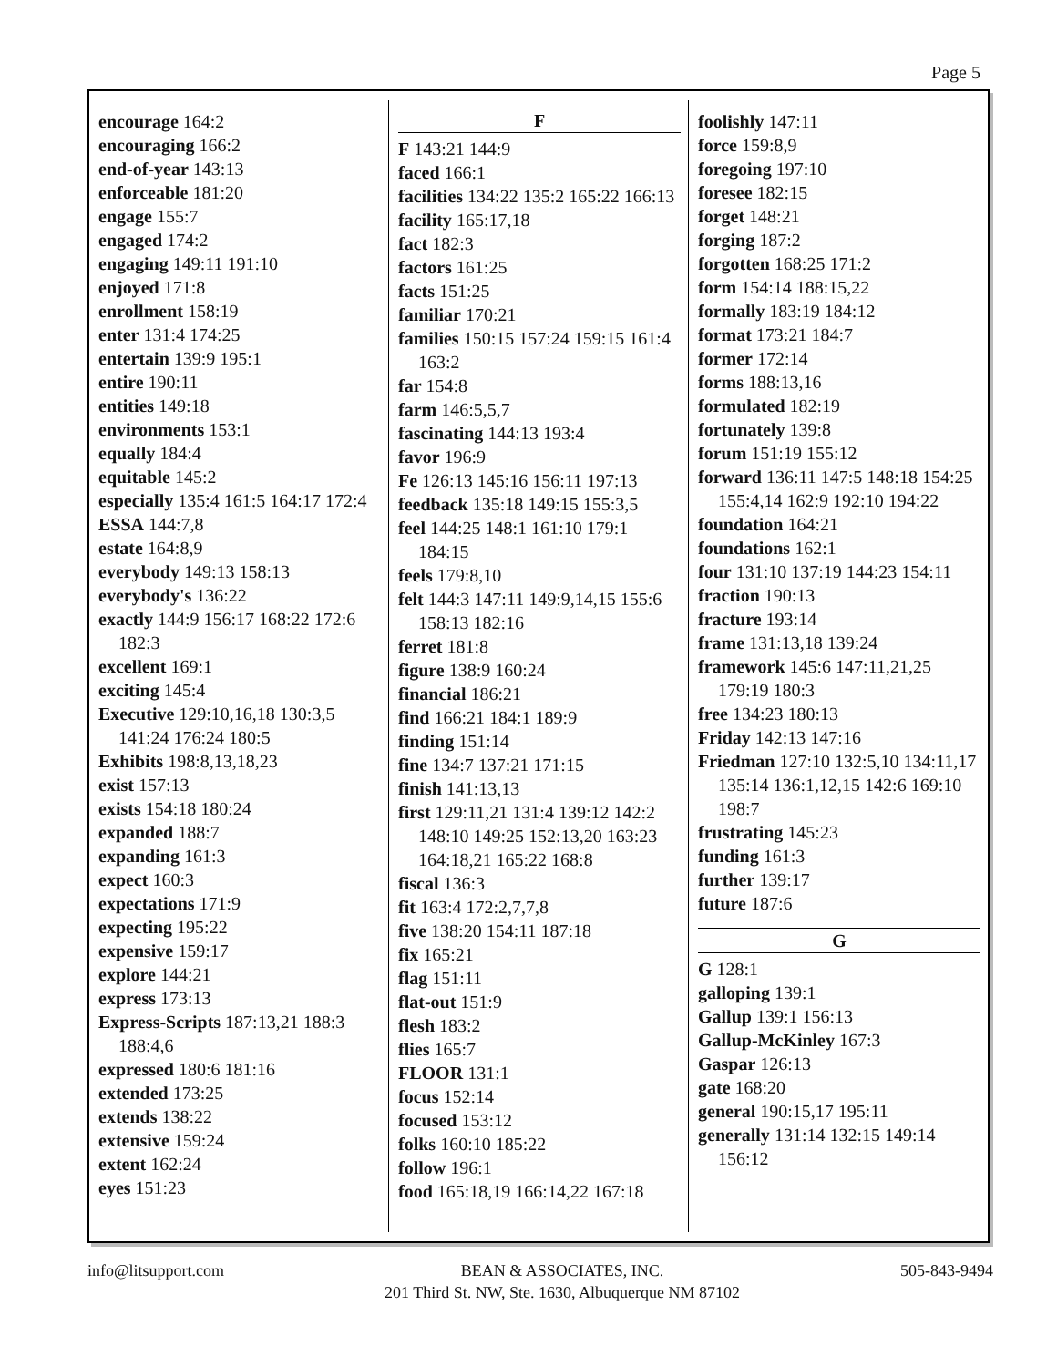Page 5
encourage 164:2
encouraging 166:2
end-of-year 143:13
enforceable 181:20
engage 155:7
engaged 174:2
engaging 149:11 191:10
enjoyed 171:8
enrollment 158:19
enter 131:4 174:25
entertain 139:9 195:1
entire 190:11
entities 149:18
environments 153:1
equally 184:4
equitable 145:2
especially 135:4 161:5 164:17 172:4
ESSA 144:7,8
estate 164:8,9
everybody 149:13 158:13
everybody's 136:22
exactly 144:9 156:17 168:22 172:6 182:3
excellent 169:1
exciting 145:4
Executive 129:10,16,18 130:3,5 141:24 176:24 180:5
Exhibits 198:8,13,18,23
exist 157:13
exists 154:18 180:24
expanded 188:7
expanding 161:3
expect 160:3
expectations 171:9
expecting 195:22
expensive 159:17
explore 144:21
express 173:13
Express-Scripts 187:13,21 188:3 188:4,6
expressed 180:6 181:16
extended 173:25
extends 138:22
extensive 159:24
extent 162:24
eyes 151:23
F
F 143:21 144:9
faced 166:1
facilities 134:22 135:2 165:22 166:13
facility 165:17,18
fact 182:3
factors 161:25
facts 151:25
familiar 170:21
families 150:15 157:24 159:15 161:4 163:2
far 154:8
farm 146:5,5,7
fascinating 144:13 193:4
favor 196:9
Fe 126:13 145:16 156:11 197:13
feedback 135:18 149:15 155:3,5
feel 144:25 148:1 161:10 179:1 184:15
feels 179:8,10
felt 144:3 147:11 149:9,14,15 155:6 158:13 182:16
ferret 181:8
figure 138:9 160:24
financial 186:21
find 166:21 184:1 189:9
finding 151:14
fine 134:7 137:21 171:15
finish 141:13,13
first 129:11,21 131:4 139:12 142:2 148:10 149:25 152:13,20 163:23 164:18,21 165:22 168:8
fiscal 136:3
fit 163:4 172:2,7,7,8
five 138:20 154:11 187:18
fix 165:21
flag 151:11
flat-out 151:9
flesh 183:2
flies 165:7
FLOOR 131:1
focus 152:14
focused 153:12
folks 160:10 185:22
follow 196:1
food 165:18,19 166:14,22 167:18
foolishly 147:11
force 159:8,9
foregoing 197:10
foresee 182:15
forget 148:21
forging 187:2
forgotten 168:25 171:2
form 154:14 188:15,22
formally 183:19 184:12
format 173:21 184:7
former 172:14
forms 188:13,16
formulated 182:19
fortunately 139:8
forum 151:19 155:12
forward 136:11 147:5 148:18 154:25 155:4,14 162:9 192:10 194:22
foundation 164:21
foundations 162:1
four 131:10 137:19 144:23 154:11
fraction 190:13
fracture 193:14
frame 131:13,18 139:24
framework 145:6 147:11,21,25 179:19 180:3
free 134:23 180:13
Friday 142:13 147:16
Friedman 127:10 132:5,10 134:11,17 135:14 136:1,12,15 142:6 169:10 198:7
frustrating 145:23
funding 161:3
further 139:17
future 187:6
G
G 128:1
galloping 139:1
Gallup 139:1 156:13
Gallup-McKinley 167:3
Gaspar 126:13
gate 168:20
general 190:15,17 195:11
generally 131:14 132:15 149:14 156:12
info@litsupport.com BEAN & ASSOCIATES, INC.
201 Third St. NW, Ste. 1630, Albuquerque NM 87102
505-843-9494